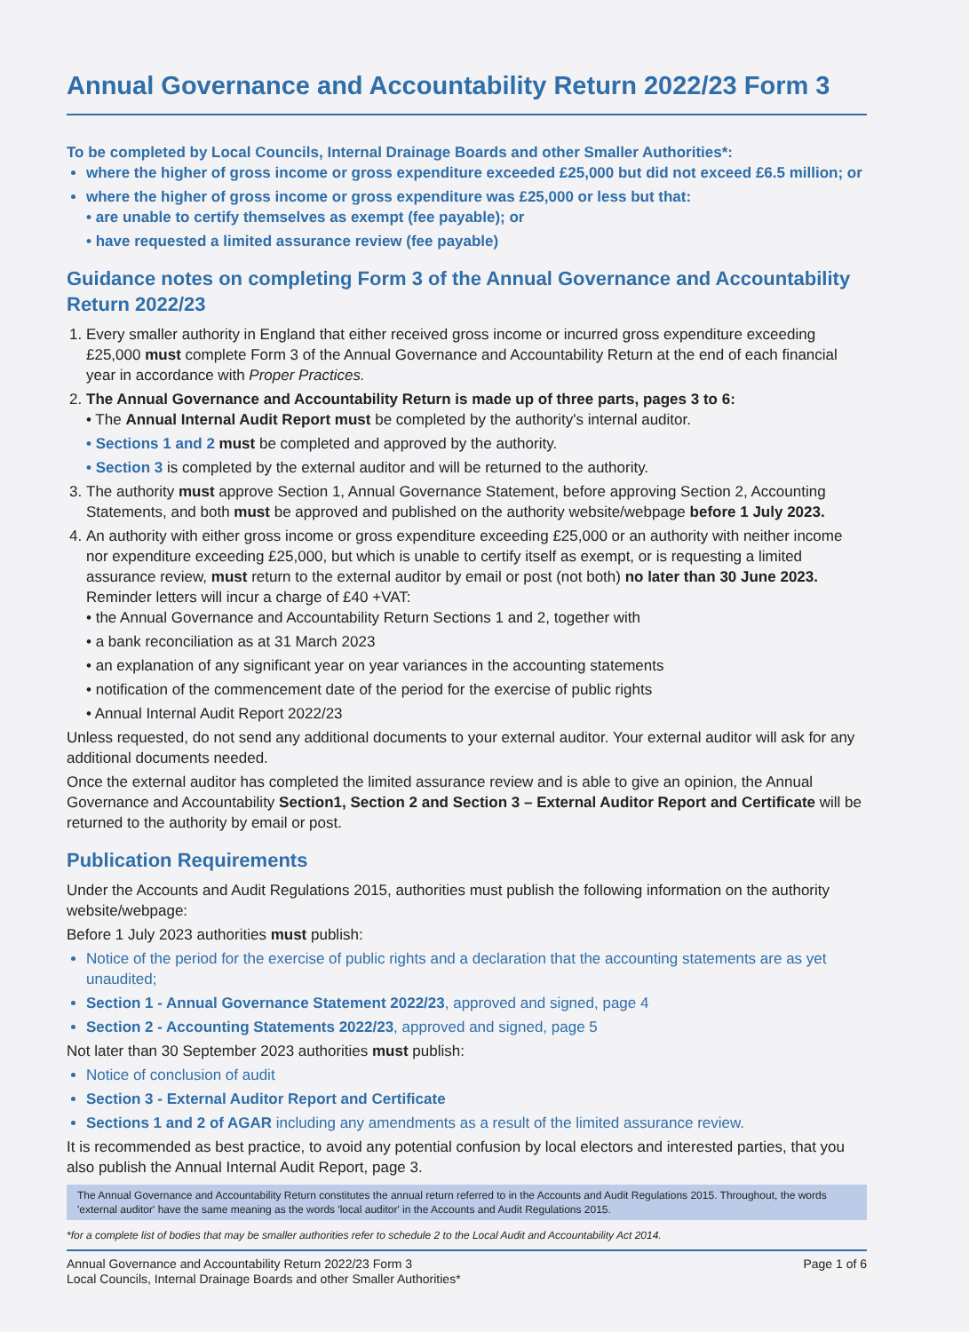Annual Governance and Accountability Return 2022/23 Form 3
To be completed by Local Councils, Internal Drainage Boards and other Smaller Authorities*:
where the higher of gross income or gross expenditure exceeded £25,000 but did not exceed £6.5 million; or
where the higher of gross income or gross expenditure was £25,000 or less but that:
• are unable to certify themselves as exempt (fee payable); or
• have requested a limited assurance review (fee payable)
Guidance notes on completing Form 3 of the Annual Governance and Accountability Return 2022/23
1. Every smaller authority in England that either received gross income or incurred gross expenditure exceeding £25,000 must complete Form 3 of the Annual Governance and Accountability Return at the end of each financial year in accordance with Proper Practices.
2. The Annual Governance and Accountability Return is made up of three parts, pages 3 to 6:
• The Annual Internal Audit Report must be completed by the authority's internal auditor.
• Sections 1 and 2 must be completed and approved by the authority.
• Section 3 is completed by the external auditor and will be returned to the authority.
3. The authority must approve Section 1, Annual Governance Statement, before approving Section 2, Accounting Statements, and both must be approved and published on the authority website/webpage before 1 July 2023.
4. An authority with either gross income or gross expenditure exceeding £25,000 or an authority with neither income nor expenditure exceeding £25,000, but which is unable to certify itself as exempt, or is requesting a limited assurance review, must return to the external auditor by email or post (not both) no later than 30 June 2023. Reminder letters will incur a charge of £40 +VAT:
• the Annual Governance and Accountability Return Sections 1 and 2, together with
• a bank reconciliation as at 31 March 2023
• an explanation of any significant year on year variances in the accounting statements
• notification of the commencement date of the period for the exercise of public rights
• Annual Internal Audit Report 2022/23
Unless requested, do not send any additional documents to your external auditor. Your external auditor will ask for any additional documents needed.
Once the external auditor has completed the limited assurance review and is able to give an opinion, the Annual Governance and Accountability Section1, Section 2 and Section 3 – External Auditor Report and Certificate will be returned to the authority by email or post.
Publication Requirements
Under the Accounts and Audit Regulations 2015, authorities must publish the following information on the authority website/webpage:
Before 1 July 2023 authorities must publish:
Notice of the period for the exercise of public rights and a declaration that the accounting statements are as yet unaudited;
Section 1 - Annual Governance Statement 2022/23, approved and signed, page 4
Section 2 - Accounting Statements 2022/23, approved and signed, page 5
Not later than 30 September 2023 authorities must publish:
Notice of conclusion of audit
Section 3 - External Auditor Report and Certificate
Sections 1 and 2 of AGAR including any amendments as a result of the limited assurance review.
It is recommended as best practice, to avoid any potential confusion by local electors and interested parties, that you also publish the Annual Internal Audit Report, page 3.
The Annual Governance and Accountability Return constitutes the annual return referred to in the Accounts and Audit Regulations 2015. Throughout, the words 'external auditor' have the same meaning as the words 'local auditor' in the Accounts and Audit Regulations 2015.
*for a complete list of bodies that may be smaller authorities refer to schedule 2 to the Local Audit and Accountability Act 2014.
Annual Governance and Accountability Return 2022/23 Form 3
Local Councils, Internal Drainage Boards and other Smaller Authorities*
Page 1 of 6